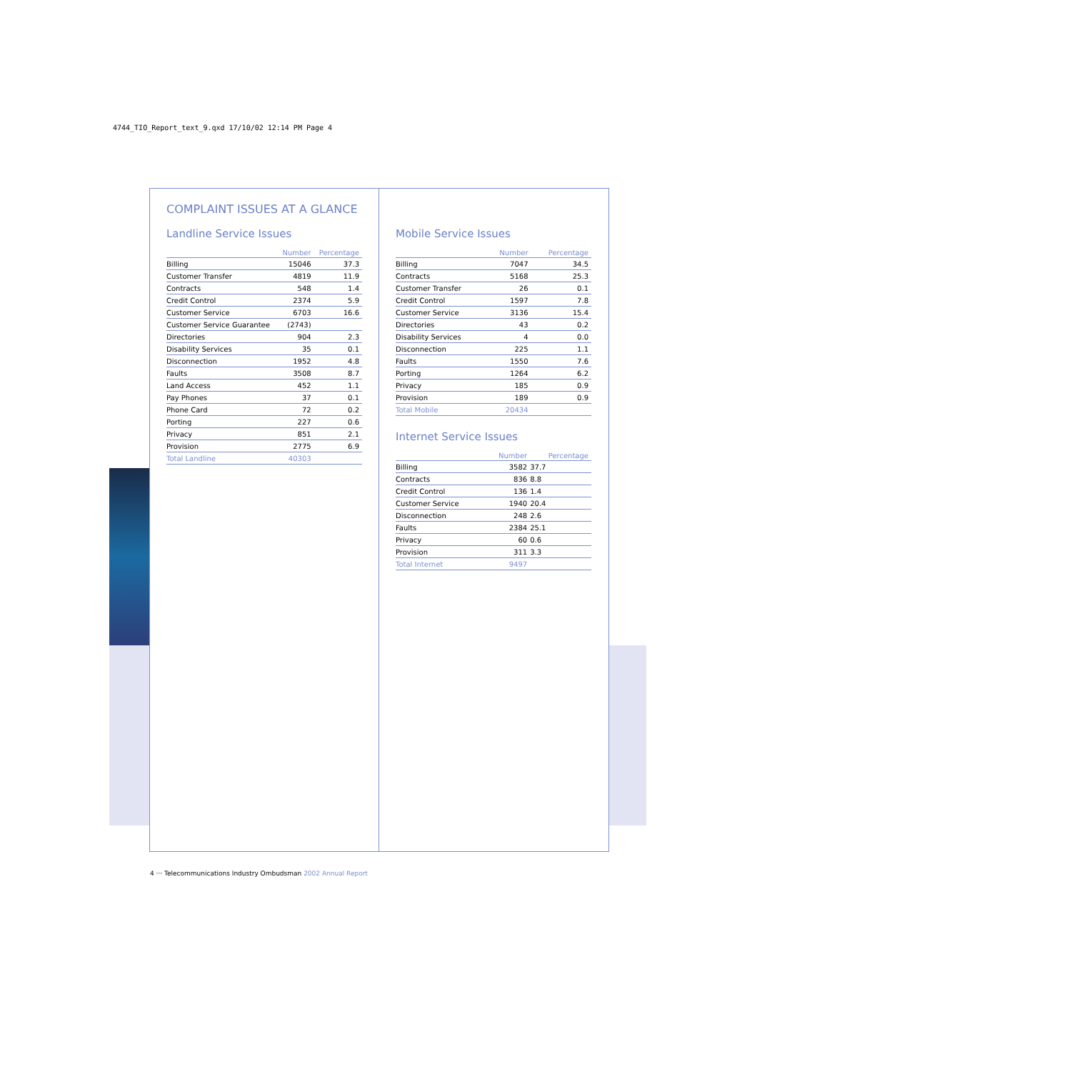4744_TIO_Report_text_9.qxd 17/10/02 12:14 PM Page 4
COMPLAINT ISSUES AT A GLANCE
Landline Service Issues
| | Number | Percentage |
| --- | --- | --- |
| Billing | 15046 | 37.3 |
| Customer Transfer | 4819 | 11.9 |
| Contracts | 548 | 1.4 |
| Credit Control | 2374 | 5.9 |
| Customer Service | 6703 | 16.6 |
| Customer Service Guarantee | (2743) | |
| Directories | 904 | 2.3 |
| Disability Services | 35 | 0.1 |
| Disconnection | 1952 | 4.8 |
| Faults | 3508 | 8.7 |
| Land Access | 452 | 1.1 |
| Pay Phones | 37 | 0.1 |
| Phone Card | 72 | 0.2 |
| Porting | 227 | 0.6 |
| Privacy | 851 | 2.1 |
| Provision | 2775 | 6.9 |
| Total Landline | 40303 | |
Mobile Service Issues
| | Number | Percentage |
| --- | --- | --- |
| Billing | 7047 | 34.5 |
| Contracts | 5168 | 25.3 |
| Customer Transfer | 26 | 0.1 |
| Credit Control | 1597 | 7.8 |
| Customer Service | 3136 | 15.4 |
| Directories | 43 | 0.2 |
| Disability Services | 4 | 0.0 |
| Disconnection | 225 | 1.1 |
| Faults | 1550 | 7.6 |
| Porting | 1264 | 6.2 |
| Privacy | 185 | 0.9 |
| Provision | 189 | 0.9 |
| Total Mobile | 20434 | |
Internet Service Issues
| | Number | Percentage |
| --- | --- | --- |
| Billing | 3582 | 37.7 |
| Contracts | 836 | 8.8 |
| Credit Control | 136 | 1.4 |
| Customer Service | 1940 | 20.4 |
| Disconnection | 248 | 2.6 |
| Faults | 2384 | 25.1 |
| Privacy | 60 | 0.6 |
| Provision | 311 | 3.3 |
| Total Internet | 9497 | |
4 ··· Telecommunications Industry Ombudsman 2002 Annual Report